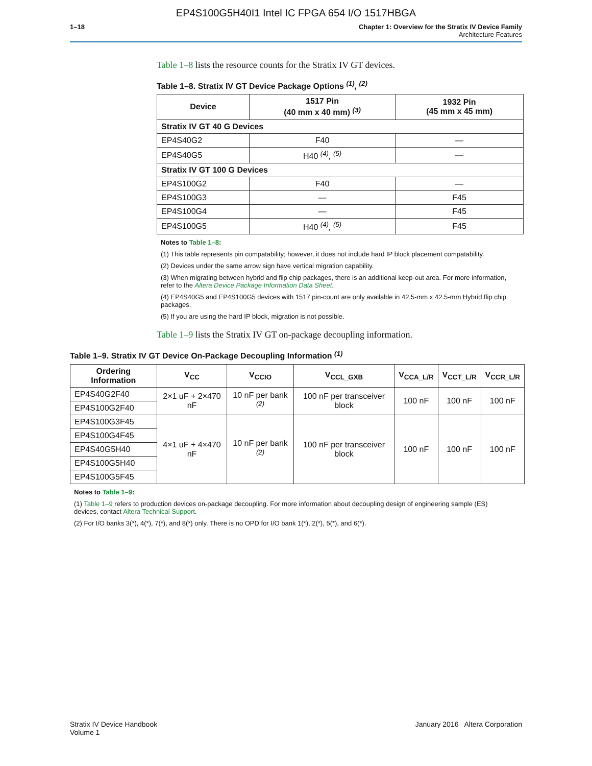EP4S100G5H40I1 Intel IC FPGA 654 I/O 1517HBGA
1–18 Chapter 1: Overview for the Stratix IV Device Family
Architecture Features
Table 1–8 lists the resource counts for the Stratix IV GT devices.
Table 1–8. Stratix IV GT Device Package Options <sup>(1)</sup>, <sup>(2)</sup>
| Device | 1517 Pin (40 mm x 40 mm) <sup>(3)</sup> | 1932 Pin (45 mm x 45 mm) |
| --- | --- | --- |
| Stratix IV GT 40 G Devices | | |
| EP4S40G2 | F40 | — |
| EP4S40G5 | H40 <sup>(4)</sup>, <sup>(5)</sup> | — |
| Stratix IV GT 100 G Devices | | |
| EP4S100G2 | F40 | — |
| EP4S100G3 | — | F45 |
| EP4S100G4 | — | F45 |
| EP4S100G5 | H40 <sup>(4)</sup>, <sup>(5)</sup> | F45 |
Notes to Table 1–8:
(1) This table represents pin compatability; however, it does not include hard IP block placement compatability.
(2) Devices under the same arrow sign have vertical migration capability.
(3) When migrating between hybrid and flip chip packages, there is an additional keep-out area. For more information, refer to the Altera Device Package Information Data Sheet.
(4) EP4S40G5 and EP4S100G5 devices with 1517 pin-count are only available in 42.5-mm x 42.5-mm Hybrid flip chip packages.
(5) If you are using the hard IP block, migration is not possible.
Table 1–9 lists the Stratix IV GT on-package decoupling information.
Table 1–9. Stratix IV GT Device On-Package Decoupling Information <sup>(1)</sup>
| Ordering Information | V<sub>CC</sub> | V<sub>CCIO</sub> | V<sub>CCL_GXB</sub> | V<sub>CCA_L/R</sub> | V<sub>CCT_L/R</sub> | V<sub>CCR_L/R</sub> |
| --- | --- | --- | --- | --- | --- | --- |
| EP4S40G2F40 | 2×1 uF + 2×470 nF | 10 nF per bank <sup>(2)</sup> | 100 nF per transceiver block | 100 nF | 100 nF | 100 nF |
| EP4S100G2F40 | | | | | | |
| EP4S100G3F45 | 4×1 uF + 4×470 nF | 10 nF per bank <sup>(2)</sup> | 100 nF per transceiver block | 100 nF | 100 nF | 100 nF |
| EP4S100G4F45 | | | | | | |
| EP4S40G5H40 | | | | | | |
| EP4S100G5H40 | | | | | | |
| EP4S100G5F45 | | | | | | |
Notes to Table 1–9:
(1) Table 1–9 refers to production devices on-package decoupling. For more information about decoupling design of engineering sample (ES) devices, contact Altera Technical Support.
(2) For I/O banks 3(*), 4(*), 7(*), and 8(*) only. There is no OPD for I/O bank 1(*), 2(*), 5(*), and 6(*).
Stratix IV Device Handbook
Volume 1
January 2016 Altera Corporation